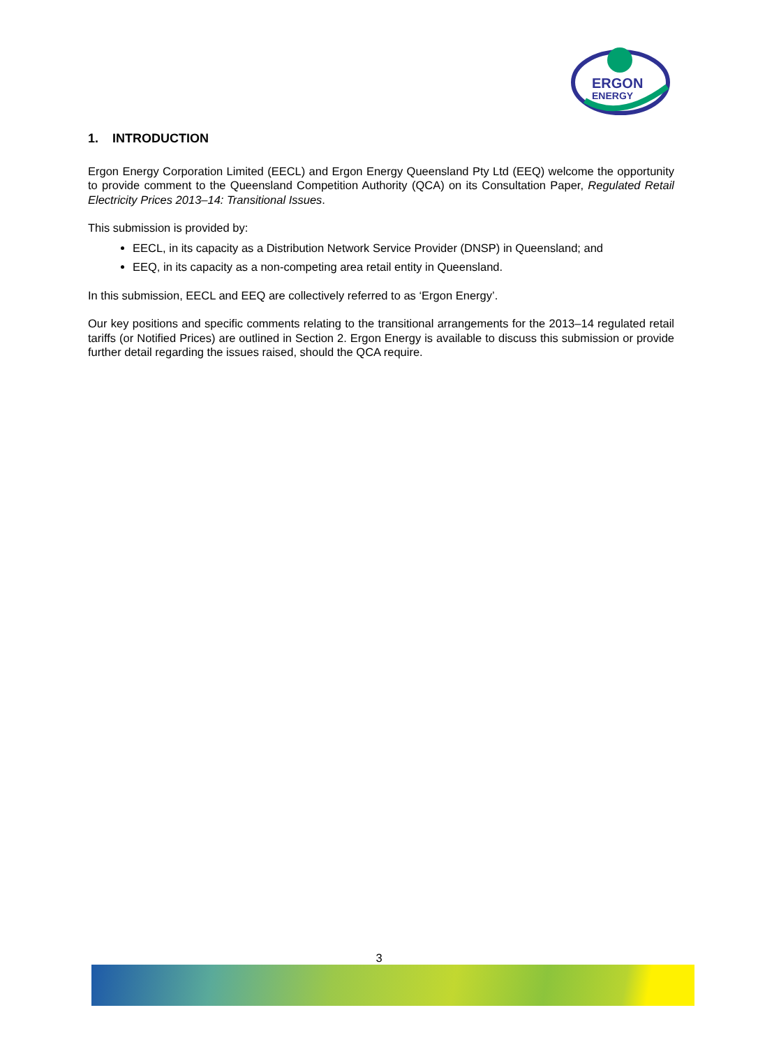ERGON
ENERGY
1. INTRODUCTION
Ergon Energy Corporation Limited (EECL) and Ergon Energy Queensland Pty Ltd (EEQ) welcome the opportunity to provide comment to the Queensland Competition Authority (QCA) on its Consultation Paper, Regulated Retail Electricity Prices 2013–14: Transitional Issues.
This submission is provided by:
EECL, in its capacity as a Distribution Network Service Provider (DNSP) in Queensland; and
EEQ, in its capacity as a non-competing area retail entity in Queensland.
In this submission, EECL and EEQ are collectively referred to as ‘Ergon Energy’.
Our key positions and specific comments relating to the transitional arrangements for the 2013–14 regulated retail tariffs (or Notified Prices) are outlined in Section 2. Ergon Energy is available to discuss this submission or provide further detail regarding the issues raised, should the QCA require.
3